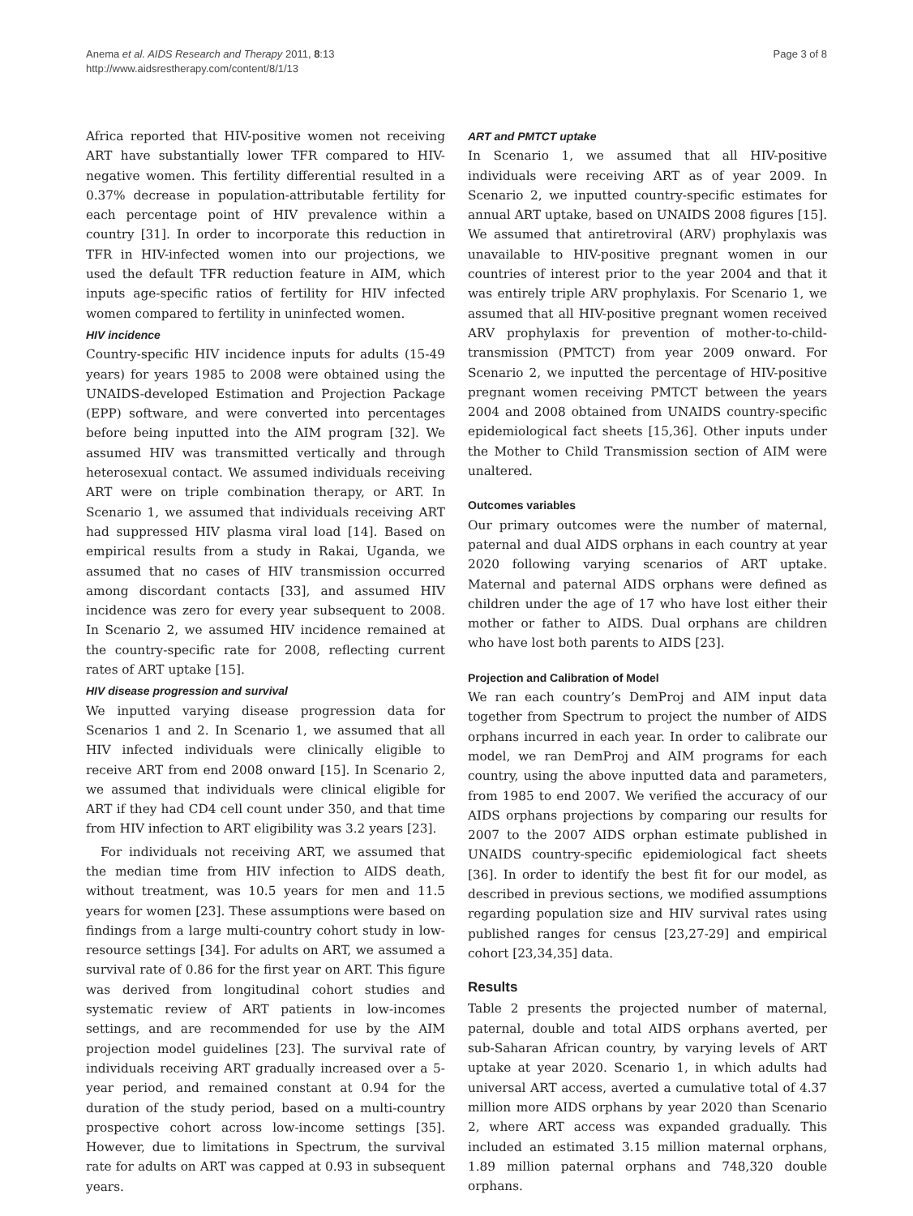Anema et al. AIDS Research and Therapy 2011, 8:13
http://www.aidsrestherapy.com/content/8/1/13
Page 3 of 8
Africa reported that HIV-positive women not receiving ART have substantially lower TFR compared to HIV-negative women. This fertility differential resulted in a 0.37% decrease in population-attributable fertility for each percentage point of HIV prevalence within a country [31]. In order to incorporate this reduction in TFR in HIV-infected women into our projections, we used the default TFR reduction feature in AIM, which inputs age-specific ratios of fertility for HIV infected women compared to fertility in uninfected women.
HIV incidence
Country-specific HIV incidence inputs for adults (15-49 years) for years 1985 to 2008 were obtained using the UNAIDS-developed Estimation and Projection Package (EPP) software, and were converted into percentages before being inputted into the AIM program [32]. We assumed HIV was transmitted vertically and through heterosexual contact. We assumed individuals receiving ART were on triple combination therapy, or ART. In Scenario 1, we assumed that individuals receiving ART had suppressed HIV plasma viral load [14]. Based on empirical results from a study in Rakai, Uganda, we assumed that no cases of HIV transmission occurred among discordant contacts [33], and assumed HIV incidence was zero for every year subsequent to 2008. In Scenario 2, we assumed HIV incidence remained at the country-specific rate for 2008, reflecting current rates of ART uptake [15].
HIV disease progression and survival
We inputted varying disease progression data for Scenarios 1 and 2. In Scenario 1, we assumed that all HIV infected individuals were clinically eligible to receive ART from end 2008 onward [15]. In Scenario 2, we assumed that individuals were clinical eligible for ART if they had CD4 cell count under 350, and that time from HIV infection to ART eligibility was 3.2 years [23].
For individuals not receiving ART, we assumed that the median time from HIV infection to AIDS death, without treatment, was 10.5 years for men and 11.5 years for women [23]. These assumptions were based on findings from a large multi-country cohort study in low-resource settings [34]. For adults on ART, we assumed a survival rate of 0.86 for the first year on ART. This figure was derived from longitudinal cohort studies and systematic review of ART patients in low-incomes settings, and are recommended for use by the AIM projection model guidelines [23]. The survival rate of individuals receiving ART gradually increased over a 5-year period, and remained constant at 0.94 for the duration of the study period, based on a multi-country prospective cohort across low-income settings [35]. However, due to limitations in Spectrum, the survival rate for adults on ART was capped at 0.93 in subsequent years.
ART and PMTCT uptake
In Scenario 1, we assumed that all HIV-positive individuals were receiving ART as of year 2009. In Scenario 2, we inputted country-specific estimates for annual ART uptake, based on UNAIDS 2008 figures [15]. We assumed that antiretroviral (ARV) prophylaxis was unavailable to HIV-positive pregnant women in our countries of interest prior to the year 2004 and that it was entirely triple ARV prophylaxis. For Scenario 1, we assumed that all HIV-positive pregnant women received ARV prophylaxis for prevention of mother-to-child-transmission (PMTCT) from year 2009 onward. For Scenario 2, we inputted the percentage of HIV-positive pregnant women receiving PMTCT between the years 2004 and 2008 obtained from UNAIDS country-specific epidemiological fact sheets [15,36]. Other inputs under the Mother to Child Transmission section of AIM were unaltered.
Outcomes variables
Our primary outcomes were the number of maternal, paternal and dual AIDS orphans in each country at year 2020 following varying scenarios of ART uptake. Maternal and paternal AIDS orphans were defined as children under the age of 17 who have lost either their mother or father to AIDS. Dual orphans are children who have lost both parents to AIDS [23].
Projection and Calibration of Model
We ran each country’s DemProj and AIM input data together from Spectrum to project the number of AIDS orphans incurred in each year. In order to calibrate our model, we ran DemProj and AIM programs for each country, using the above inputted data and parameters, from 1985 to end 2007. We verified the accuracy of our AIDS orphans projections by comparing our results for 2007 to the 2007 AIDS orphan estimate published in UNAIDS country-specific epidemiological fact sheets [36]. In order to identify the best fit for our model, as described in previous sections, we modified assumptions regarding population size and HIV survival rates using published ranges for census [23,27-29] and empirical cohort [23,34,35] data.
Results
Table 2 presents the projected number of maternal, paternal, double and total AIDS orphans averted, per sub-Saharan African country, by varying levels of ART uptake at year 2020. Scenario 1, in which adults had universal ART access, averted a cumulative total of 4.37 million more AIDS orphans by year 2020 than Scenario 2, where ART access was expanded gradually. This included an estimated 3.15 million maternal orphans, 1.89 million paternal orphans and 748,320 double orphans.